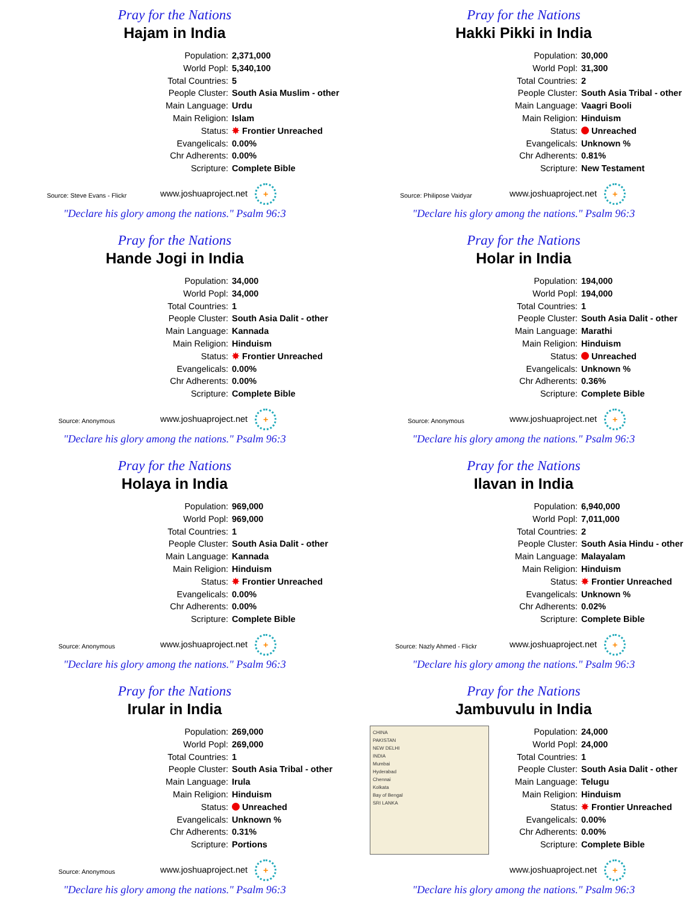Pray for the Nations
Hajam in India
Source: Steve Evans - Flickr
Population: 2,371,000
World Popl: 5,340,100
Total Countries: 5
People Cluster: South Asia Muslim - other
Main Language: Urdu
Main Religion: Islam
Status: ✸ Frontier Unreached
Evangelicals: 0.00%
Chr Adherents: 0.00%
Scripture: Complete Bible
www.joshuaproject.net +
"Declare his glory among the nations." Psalm 96:3
Pray for the Nations
Hakki Pikki in India
Source: Philipose Vaidyar
Population: 30,000
World Popl: 31,300
Total Countries: 2
People Cluster: South Asia Tribal - other
Main Language: Vaagri Booli
Main Religion: Hinduism
Status: Unreached
Evangelicals: Unknown %
Chr Adherents: 0.81%
Scripture: New Testament
www.joshuaproject.net +
"Declare his glory among the nations." Psalm 96:3
Pray for the Nations
Hande Jogi in India
Source: Anonymous
Population: 34,000
World Popl: 34,000
Total Countries: 1
People Cluster: South Asia Dalit - other
Main Language: Kannada
Main Religion: Hinduism
Status: ✸ Frontier Unreached
Evangelicals: 0.00%
Chr Adherents: 0.00%
Scripture: Complete Bible
www.joshuaproject.net +
"Declare his glory among the nations." Psalm 96:3
Pray for the Nations
Holar in India
Source: Anonymous
Population: 194,000
World Popl: 194,000
Total Countries: 1
People Cluster: South Asia Dalit - other
Main Language: Marathi
Main Religion: Hinduism
Status: Unreached
Evangelicals: Unknown %
Chr Adherents: 0.36%
Scripture: Complete Bible
www.joshuaproject.net +
"Declare his glory among the nations." Psalm 96:3
Pray for the Nations
Holaya in India
Source: Anonymous
Population: 969,000
World Popl: 969,000
Total Countries: 1
People Cluster: South Asia Dalit - other
Main Language: Kannada
Main Religion: Hinduism
Status: ✸ Frontier Unreached
Evangelicals: 0.00%
Chr Adherents: 0.00%
Scripture: Complete Bible
www.joshuaproject.net +
"Declare his glory among the nations." Psalm 96:3
Pray for the Nations
Ilavan in India
Source: Nazly Ahmed - Flickr
Population: 6,940,000
World Popl: 7,011,000
Total Countries: 2
People Cluster: South Asia Hindu - other
Main Language: Malayalam
Main Religion: Hinduism
Status: ✸ Frontier Unreached
Evangelicals: Unknown %
Chr Adherents: 0.02%
Scripture: Complete Bible
www.joshuaproject.net +
"Declare his glory among the nations." Psalm 96:3
Pray for the Nations
Irular in India
Source: Anonymous
Population: 269,000
World Popl: 269,000
Total Countries: 1
People Cluster: South Asia Tribal - other
Main Language: Irula
Main Religion: Hinduism
Status: Unreached
Evangelicals: Unknown %
Chr Adherents: 0.31%
Scripture: Portions
www.joshuaproject.net +
"Declare his glory among the nations." Psalm 96:3
Pray for the Nations
Jambuvulu in India
CHINA
PAKISTAN
NEW DELHI
INDIA
Mumbai
Hyderabad
Chennai
Kolkata
Bay of Bengal
SRI LANKA
Population: 24,000
World Popl: 24,000
Total Countries: 1
People Cluster: South Asia Dalit - other
Main Language: Telugu
Main Religion: Hinduism
Status: ✸ Frontier Unreached
Evangelicals: 0.00%
Chr Adherents: 0.00%
Scripture: Complete Bible
www.joshuaproject.net +
"Declare his glory among the nations." Psalm 96:3